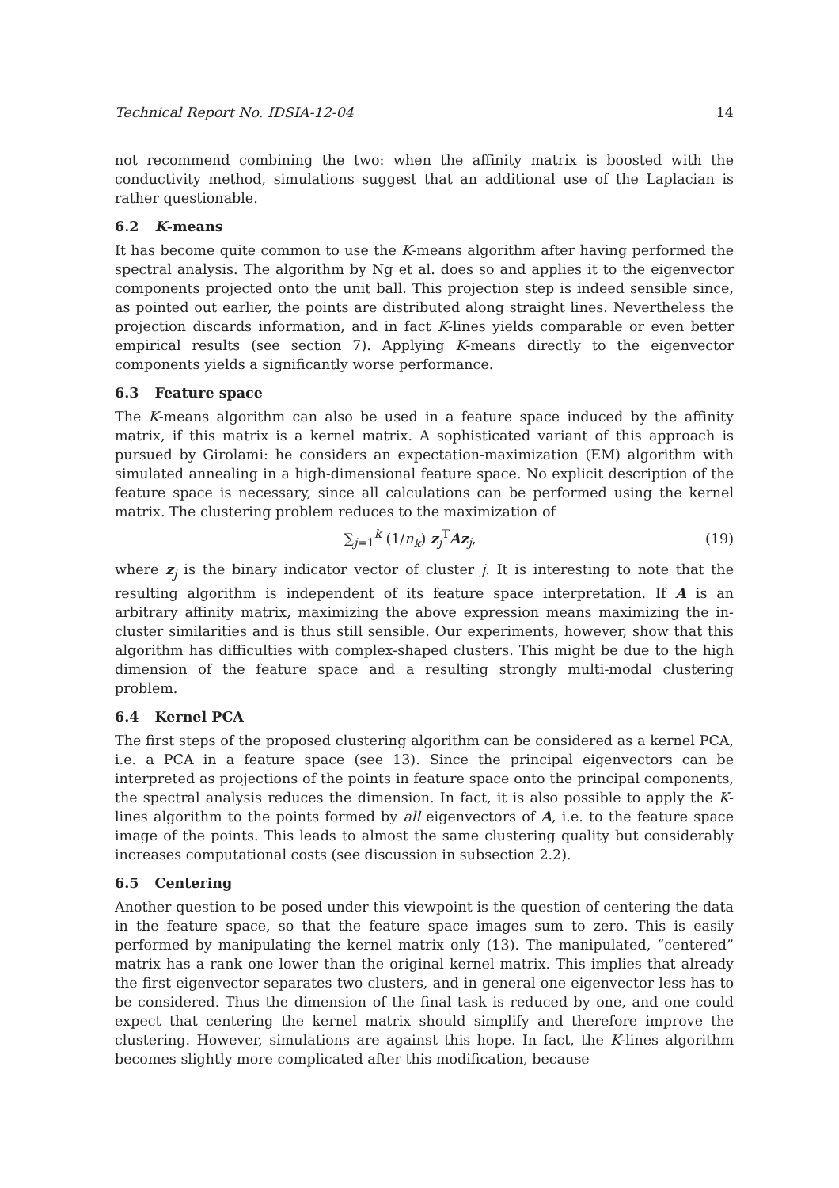Technical Report No. IDSIA-12-04 14
not recommend combining the two: when the affinity matrix is boosted with the conductivity method, simulations suggest that an additional use of the Laplacian is rather questionable.
6.2 K-means
It has become quite common to use the K-means algorithm after having performed the spectral analysis. The algorithm by Ng et al. does so and applies it to the eigenvector components projected onto the unit ball. This projection step is indeed sensible since, as pointed out earlier, the points are distributed along straight lines. Nevertheless the projection discards information, and in fact K-lines yields comparable or even better empirical results (see section 7). Applying K-means directly to the eigenvector components yields a significantly worse performance.
6.3 Feature space
The K-means algorithm can also be used in a feature space induced by the affinity matrix, if this matrix is a kernel matrix. A sophisticated variant of this approach is pursued by Girolami: he considers an expectation-maximization (EM) algorithm with simulated annealing in a high-dimensional feature space. No explicit description of the feature space is necessary, since all calculations can be performed using the kernel matrix. The clustering problem reduces to the maximization of
∑<sub>j=1</sub><sup>k</sup> (1/n<sub>k</sub>) z<sub>j</sub><sup>T</sup>Az<sub>j</sub>, (19)
where z<sub>j</sub> is the binary indicator vector of cluster j. It is interesting to note that the resulting algorithm is independent of its feature space interpretation. If A is an arbitrary affinity matrix, maximizing the above expression means maximizing the in-cluster similarities and is thus still sensible. Our experiments, however, show that this algorithm has difficulties with complex-shaped clusters. This might be due to the high dimension of the feature space and a resulting strongly multi-modal clustering problem.
6.4 Kernel PCA
The first steps of the proposed clustering algorithm can be considered as a kernel PCA, i.e. a PCA in a feature space (see 13). Since the principal eigenvectors can be interpreted as projections of the points in feature space onto the principal components, the spectral analysis reduces the dimension. In fact, it is also possible to apply the K-lines algorithm to the points formed by all eigenvectors of A, i.e. to the feature space image of the points. This leads to almost the same clustering quality but considerably increases computational costs (see discussion in subsection 2.2).
6.5 Centering
Another question to be posed under this viewpoint is the question of centering the data in the feature space, so that the feature space images sum to zero. This is easily performed by manipulating the kernel matrix only (13). The manipulated, “centered” matrix has a rank one lower than the original kernel matrix. This implies that already the first eigenvector separates two clusters, and in general one eigenvector less has to be considered. Thus the dimension of the final task is reduced by one, and one could expect that centering the kernel matrix should simplify and therefore improve the clustering. However, simulations are against this hope. In fact, the K-lines algorithm becomes slightly more complicated after this modification, because